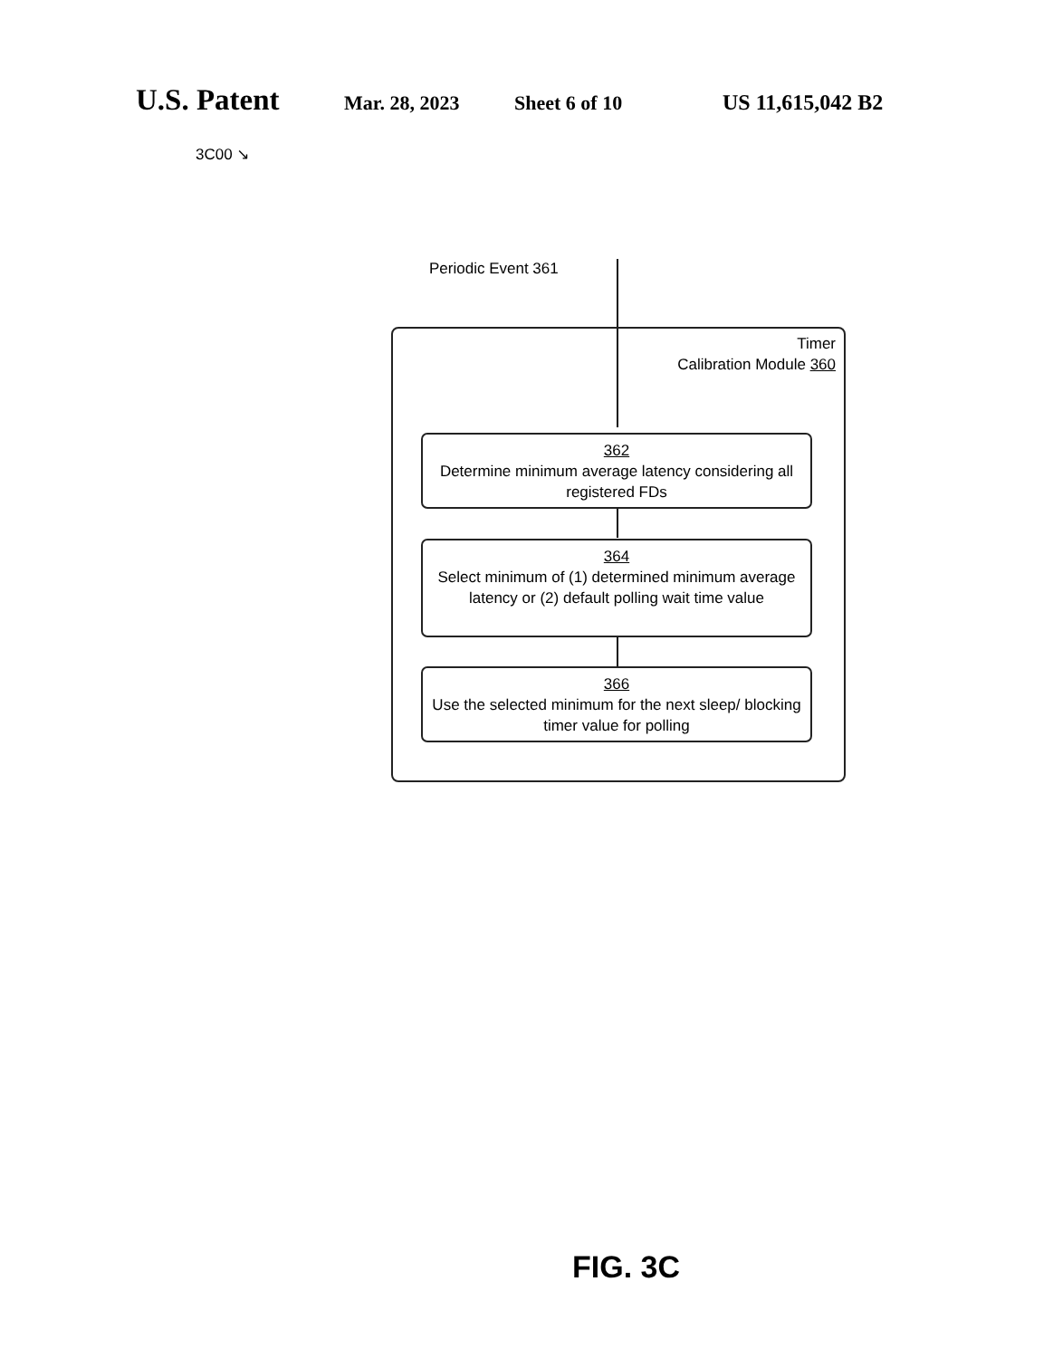U.S. Patent Mar. 28, 2023 Sheet 6 of 10 US 11,615,042 B2
3C00 ↘
Periodic Event 361
Timer
Calibration Module 360
362
Determine minimum average latency considering all registered FDs
364
Select minimum of (1) determined minimum average latency or (2) default polling wait time value
366
Use the selected minimum for the next sleep/ blocking timer value for polling
FIG. 3C